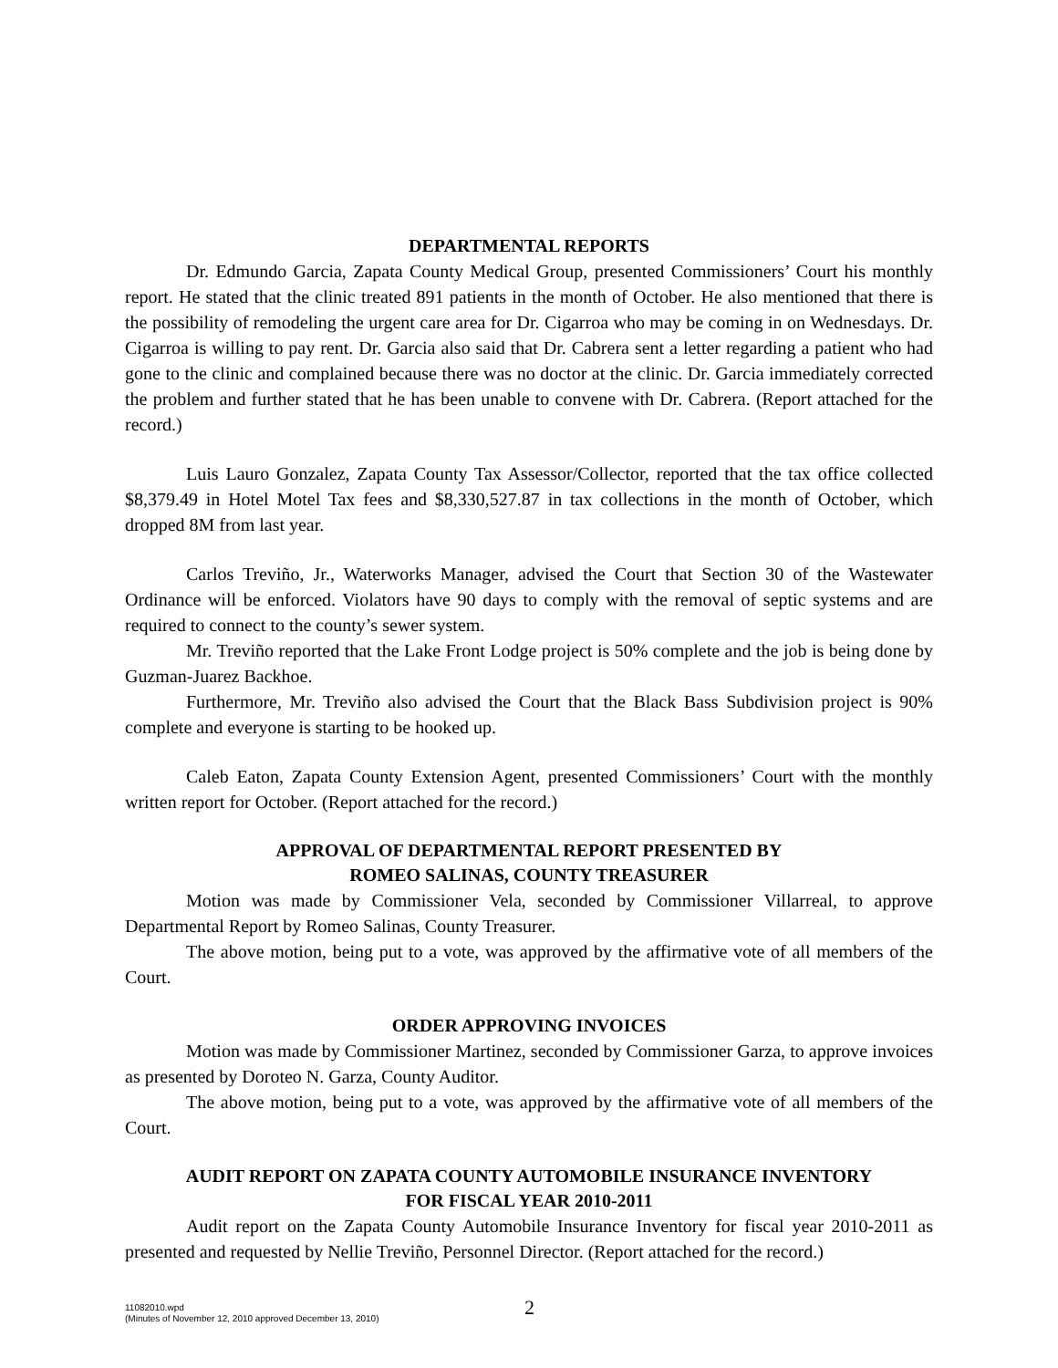DEPARTMENTAL REPORTS
Dr. Edmundo Garcia, Zapata County Medical Group, presented Commissioners’ Court his monthly report. He stated that the clinic treated 891 patients in the month of October. He also mentioned that there is the possibility of remodeling the urgent care area for Dr. Cigarroa who may be coming in on Wednesdays. Dr. Cigarroa is willing to pay rent. Dr. Garcia also said that Dr. Cabrera sent a letter regarding a patient who had gone to the clinic and complained because there was no doctor at the clinic. Dr. Garcia immediately corrected the problem and further stated that he has been unable to convene with Dr. Cabrera. (Report attached for the record.)
Luis Lauro Gonzalez, Zapata County Tax Assessor/Collector, reported that the tax office collected $8,379.49 in Hotel Motel Tax fees and $8,330,527.87 in tax collections in the month of October, which dropped 8M from last year.
Carlos Treviño, Jr., Waterworks Manager, advised the Court that Section 30 of the Wastewater Ordinance will be enforced. Violators have 90 days to comply with the removal of septic systems and are required to connect to the county’s sewer system.
Mr. Treviño reported that the Lake Front Lodge project is 50% complete and the job is being done by Guzman-Juarez Backhoe.
Furthermore, Mr. Treviño also advised the Court that the Black Bass Subdivision project is 90% complete and everyone is starting to be hooked up.
Caleb Eaton, Zapata County Extension Agent, presented Commissioners’ Court with the monthly written report for October. (Report attached for the record.)
APPROVAL OF DEPARTMENTAL REPORT PRESENTED BY
ROMEO SALINAS, COUNTY TREASURER
Motion was made by Commissioner Vela, seconded by Commissioner Villarreal, to approve Departmental Report by Romeo Salinas, County Treasurer.
The above motion, being put to a vote, was approved by the affirmative vote of all members of the Court.
ORDER APPROVING INVOICES
Motion was made by Commissioner Martinez, seconded by Commissioner Garza, to approve invoices as presented by Doroteo N. Garza, County Auditor.
The above motion, being put to a vote, was approved by the affirmative vote of all members of the Court.
AUDIT REPORT ON ZAPATA COUNTY AUTOMOBILE INSURANCE INVENTORY
FOR FISCAL YEAR 2010-2011
Audit report on the Zapata County Automobile Insurance Inventory for fiscal year 2010-2011 as presented and requested by Nellie Treviño, Personnel Director. (Report attached for the record.)
11082010.wpd
(Minutes of November 12, 2010 approved December 13, 2010)
2